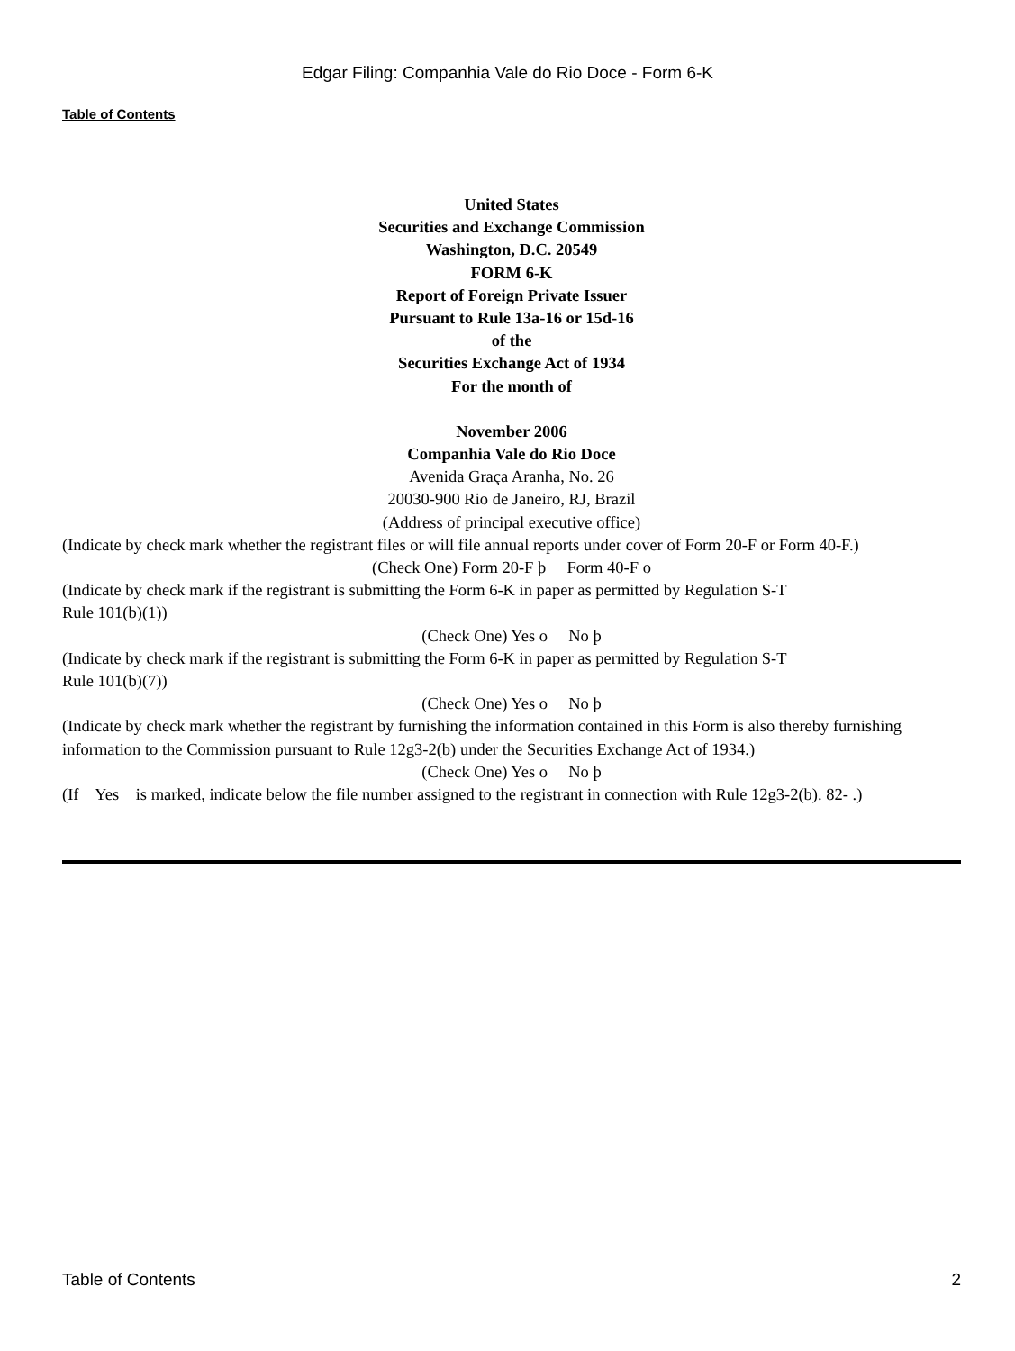Edgar Filing: Companhia Vale do Rio Doce - Form 6-K
Table of Contents
United States
Securities and Exchange Commission
Washington, D.C. 20549
FORM 6-K
Report of Foreign Private Issuer
Pursuant to Rule 13a-16 or 15d-16
of the
Securities Exchange Act of 1934
For the month of
November 2006
Companhia Vale do Rio Doce
Avenida Graça Aranha, No. 26
20030-900 Rio de Janeiro, RJ, Brazil
(Address of principal executive office)
(Indicate by check mark whether the registrant files or will file annual reports under cover of Form 20-F or Form 40-F.)
(Check One) Form 20-F þ Form 40-F o
(Indicate by check mark if the registrant is submitting the Form 6-K in paper as permitted by Regulation S-T
Rule 101(b)(1))
(Check One) Yes o No þ
(Indicate by check mark if the registrant is submitting the Form 6-K in paper as permitted by Regulation S-T
Rule 101(b)(7))
(Check One) Yes o No þ
(Indicate by check mark whether the registrant by furnishing the information contained in this Form is also thereby furnishing information to the Commission pursuant to Rule 12g3-2(b) under the Securities Exchange Act of 1934.)
(Check One) Yes o No þ
(If Yes is marked, indicate below the file number assigned to the registrant in connection with Rule 12g3-2(b). 82- .)
Table of Contents 2